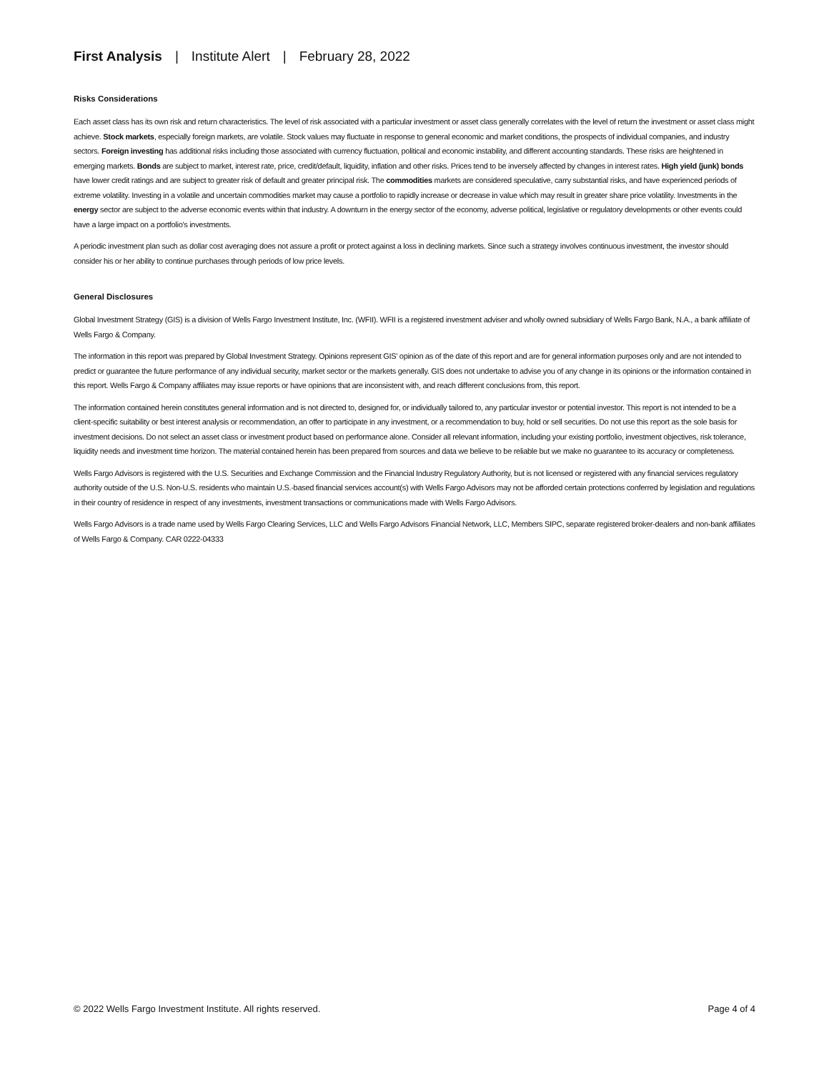First Analysis | Institute Alert | February 28, 2022
Risks Considerations
Each asset class has its own risk and return characteristics. The level of risk associated with a particular investment or asset class generally correlates with the level of return the investment or asset class might achieve. Stock markets, especially foreign markets, are volatile. Stock values may fluctuate in response to general economic and market conditions, the prospects of individual companies, and industry sectors. Foreign investing has additional risks including those associated with currency fluctuation, political and economic instability, and different accounting standards. These risks are heightened in emerging markets. Bonds are subject to market, interest rate, price, credit/default, liquidity, inflation and other risks. Prices tend to be inversely affected by changes in interest rates. High yield (junk) bonds have lower credit ratings and are subject to greater risk of default and greater principal risk. The commodities markets are considered speculative, carry substantial risks, and have experienced periods of extreme volatility. Investing in a volatile and uncertain commodities market may cause a portfolio to rapidly increase or decrease in value which may result in greater share price volatility. Investments in the energy sector are subject to the adverse economic events within that industry. A downturn in the energy sector of the economy, adverse political, legislative or regulatory developments or other events could have a large impact on a portfolio's investments.
A periodic investment plan such as dollar cost averaging does not assure a profit or protect against a loss in declining markets. Since such a strategy involves continuous investment, the investor should consider his or her ability to continue purchases through periods of low price levels.
General Disclosures
Global Investment Strategy (GIS) is a division of Wells Fargo Investment Institute, Inc. (WFII). WFII is a registered investment adviser and wholly owned subsidiary of Wells Fargo Bank, N.A., a bank affiliate of Wells Fargo & Company.
The information in this report was prepared by Global Investment Strategy. Opinions represent GIS' opinion as of the date of this report and are for general information purposes only and are not intended to predict or guarantee the future performance of any individual security, market sector or the markets generally. GIS does not undertake to advise you of any change in its opinions or the information contained in this report. Wells Fargo & Company affiliates may issue reports or have opinions that are inconsistent with, and reach different conclusions from, this report.
The information contained herein constitutes general information and is not directed to, designed for, or individually tailored to, any particular investor or potential investor. This report is not intended to be a client-specific suitability or best interest analysis or recommendation, an offer to participate in any investment, or a recommendation to buy, hold or sell securities. Do not use this report as the sole basis for investment decisions. Do not select an asset class or investment product based on performance alone. Consider all relevant information, including your existing portfolio, investment objectives, risk tolerance, liquidity needs and investment time horizon. The material contained herein has been prepared from sources and data we believe to be reliable but we make no guarantee to its accuracy or completeness.
Wells Fargo Advisors is registered with the U.S. Securities and Exchange Commission and the Financial Industry Regulatory Authority, but is not licensed or registered with any financial services regulatory authority outside of the U.S. Non-U.S. residents who maintain U.S.-based financial services account(s) with Wells Fargo Advisors may not be afforded certain protections conferred by legislation and regulations in their country of residence in respect of any investments, investment transactions or communications made with Wells Fargo Advisors.
Wells Fargo Advisors is a trade name used by Wells Fargo Clearing Services, LLC and Wells Fargo Advisors Financial Network, LLC, Members SIPC, separate registered broker-dealers and non-bank affiliates of Wells Fargo & Company. CAR 0222-04333
© 2022 Wells Fargo Investment Institute. All rights reserved. Page 4 of 4